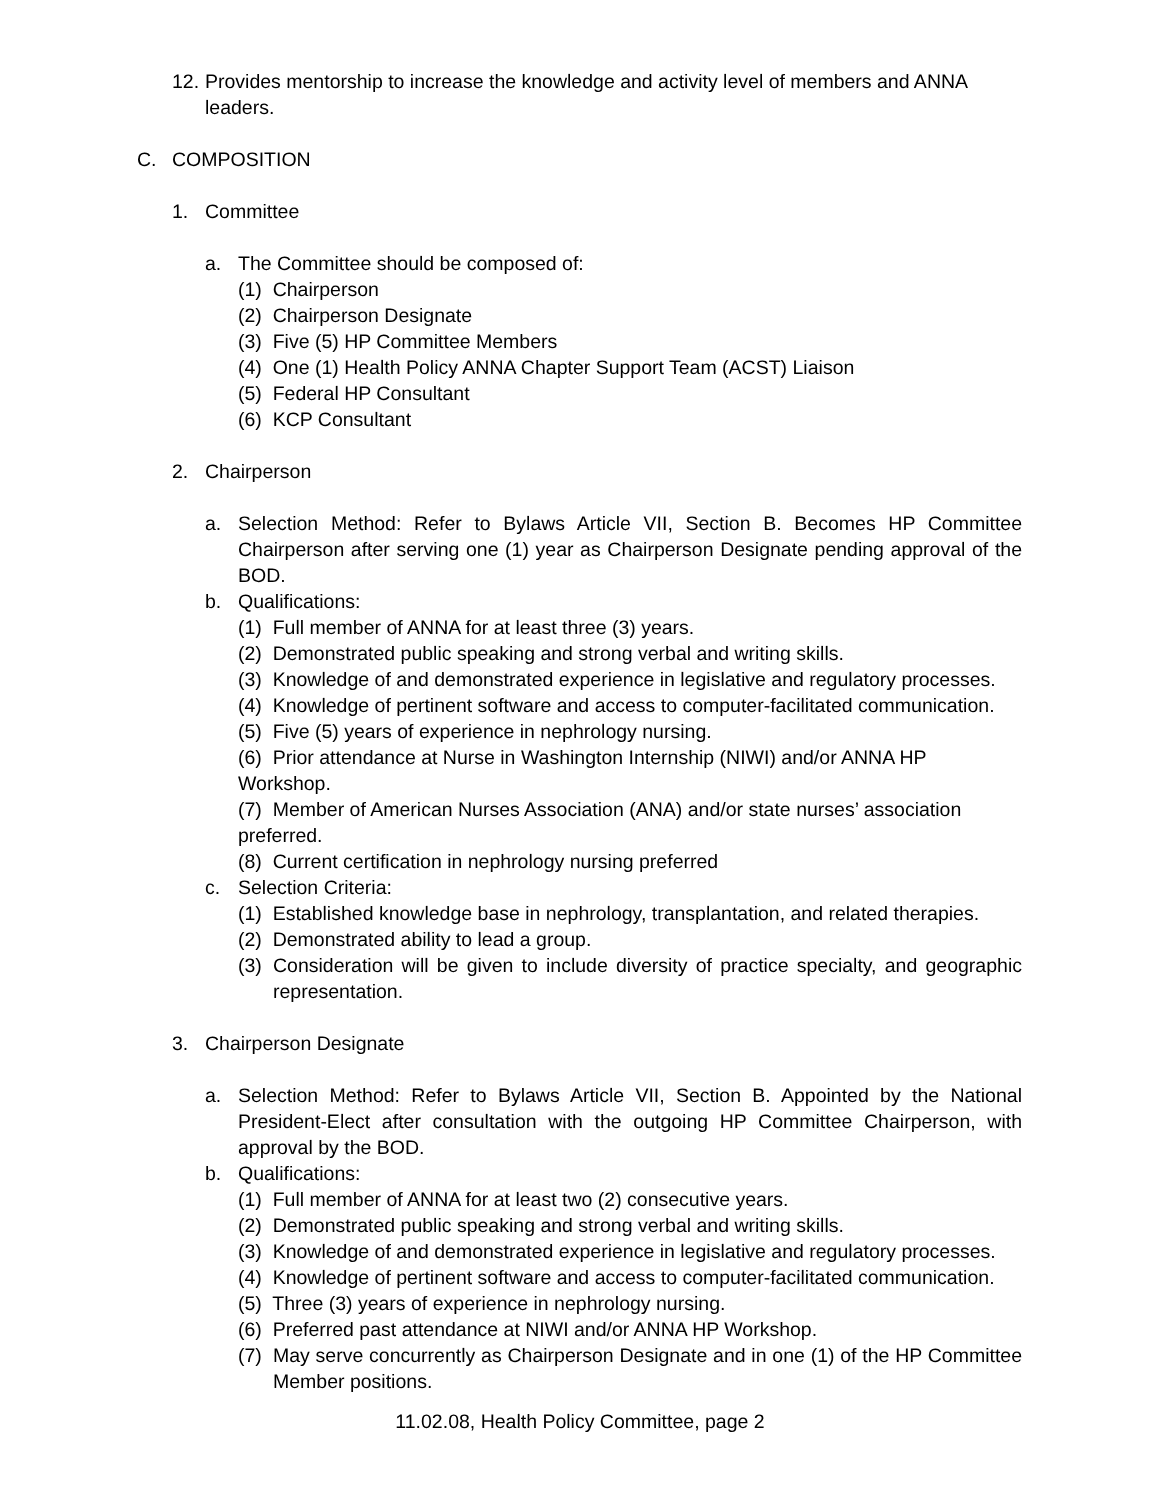12. Provides mentorship to increase the knowledge and activity level of members and ANNA leaders.
C. COMPOSITION
1. Committee
a. The Committee should be composed of:
(1) Chairperson
(2) Chairperson Designate
(3) Five (5) HP Committee Members
(4) One (1) Health Policy ANNA Chapter Support Team (ACST) Liaison
(5) Federal HP Consultant
(6) KCP Consultant
2. Chairperson
a. Selection Method: Refer to Bylaws Article VII, Section B. Becomes HP Committee Chairperson after serving one (1) year as Chairperson Designate pending approval of the BOD.
b. Qualifications:
(1) Full member of ANNA for at least three (3) years.
(2) Demonstrated public speaking and strong verbal and writing skills.
(3) Knowledge of and demonstrated experience in legislative and regulatory processes.
(4) Knowledge of pertinent software and access to computer-facilitated communication.
(5) Five (5) years of experience in nephrology nursing.
(6) Prior attendance at Nurse in Washington Internship (NIWI) and/or ANNA HP Workshop.
(7) Member of American Nurses Association (ANA) and/or state nurses’ association preferred.
(8) Current certification in nephrology nursing preferred
c. Selection Criteria:
(1) Established knowledge base in nephrology, transplantation, and related therapies.
(2) Demonstrated ability to lead a group.
(3) Consideration will be given to include diversity of practice specialty, and geographic representation.
3. Chairperson Designate
a. Selection Method: Refer to Bylaws Article VII, Section B. Appointed by the National President-Elect after consultation with the outgoing HP Committee Chairperson, with approval by the BOD.
b. Qualifications:
(1) Full member of ANNA for at least two (2) consecutive years.
(2) Demonstrated public speaking and strong verbal and writing skills.
(3) Knowledge of and demonstrated experience in legislative and regulatory processes.
(4) Knowledge of pertinent software and access to computer-facilitated communication.
(5) Three (3) years of experience in nephrology nursing.
(6) Preferred past attendance at NIWI and/or ANNA HP Workshop.
(7) May serve concurrently as Chairperson Designate and in one (1) of the HP Committee Member positions.
11.02.08, Health Policy Committee, page 2